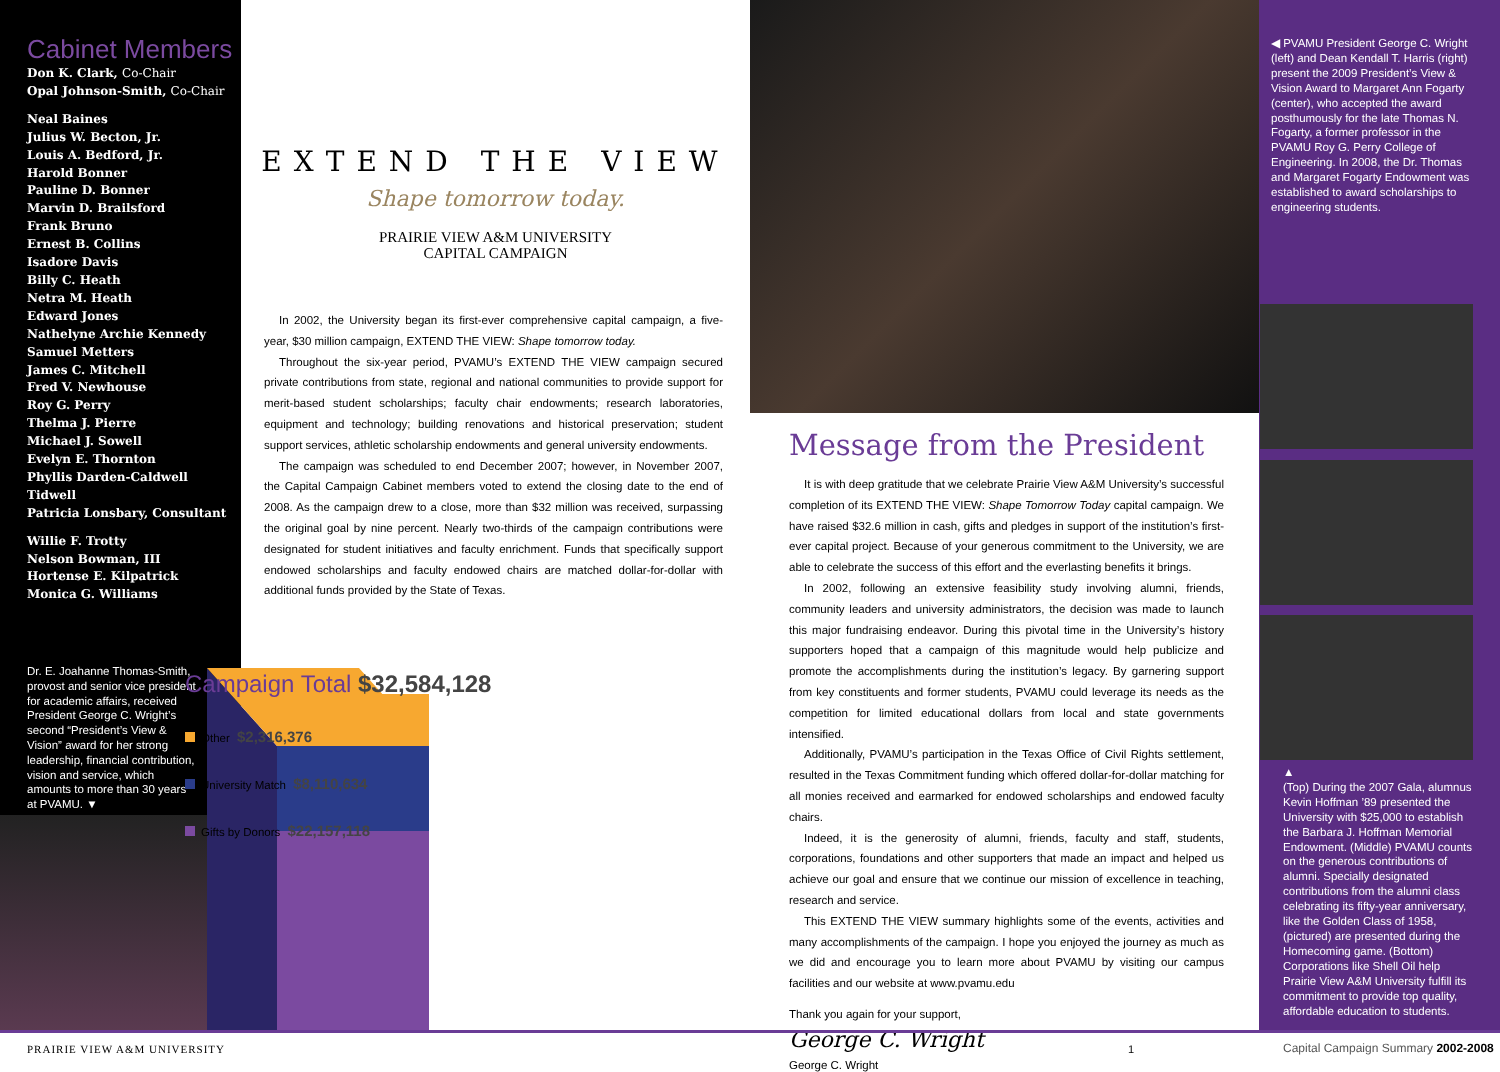Cabinet Members
Don K. Clark, Co-Chair
Opal Johnson-Smith, Co-Chair
Neal Baines
Julius W. Becton, Jr.
Louis A. Bedford, Jr.
Harold Bonner
Pauline D. Bonner
Marvin D. Brailsford
Frank Bruno
Ernest B. Collins
Isadore Davis
Billy C. Heath
Netra M. Heath
Edward Jones
Nathelyne Archie Kennedy
Samuel Metters
James C. Mitchell
Fred V. Newhouse
Roy G. Perry
Thelma J. Pierre
Michael J. Sowell
Evelyn E. Thornton
Phyllis Darden-Caldwell Tidwell
Patricia Lonsbary, Consultant
Willie F. Trotty
Nelson Bowman, III
Hortense E. Kilpatrick
Monica G. Williams
Dr. E. Joahanne Thomas-Smith, provost and senior vice president for academic affairs, received President George C. Wright’s second “President’s View & Vision” award for her strong leadership, financial contribution, vision and service, which amounts to more than 30 years at PVAMU. ▼
EXTEND THE VIEW
Shape tomorrow today.
PRAIRIE VIEW A&M UNIVERSITY
CAPITAL CAMPAIGN
In 2002, the University began its first-ever comprehensive capital campaign, a five-year, $30 million campaign, EXTEND THE VIEW: Shape tomorrow today.
Throughout the six-year period, PVAMU’s EXTEND THE VIEW campaign secured private contributions from state, regional and national communities to provide support for merit-based student scholarships; faculty chair endowments; research laboratories, equipment and technology; building renovations and historical preservation; student support services, athletic scholarship endowments and general university endowments.
The campaign was scheduled to end December 2007; however, in November 2007, the Capital Campaign Cabinet members voted to extend the closing date to the end of 2008. As the campaign drew to a close, more than $32 million was received, surpassing the original goal by nine percent. Nearly two-thirds of the campaign contributions were designated for student initiatives and faculty enrichment. Funds that specifically support endowed scholarships and faculty endowed chairs are matched dollar-for-dollar with additional funds provided by the State of Texas.
Campaign Total $32,584,128
Other $2,316,376
University Match $8,110,634
Gifts by Donors $22,157,118
Message from the President
It is with deep gratitude that we celebrate Prairie View A&M University’s successful completion of its EXTEND THE VIEW: Shape Tomorrow Today capital campaign. We have raised $32.6 million in cash, gifts and pledges in support of the institution’s first-ever capital project. Because of your generous commitment to the University, we are able to celebrate the success of this effort and the everlasting benefits it brings.
In 2002, following an extensive feasibility study involving alumni, friends, community leaders and university administrators, the decision was made to launch this major fundraising endeavor. During this pivotal time in the University’s history supporters hoped that a campaign of this magnitude would help publicize and promote the accomplishments during the institution’s legacy. By garnering support from key constituents and former students, PVAMU could leverage its needs as the competition for limited educational dollars from local and state governments intensified.
Additionally, PVAMU’s participation in the Texas Office of Civil Rights settlement, resulted in the Texas Commitment funding which offered dollar-for-dollar matching for all monies received and earmarked for endowed scholarships and endowed faculty chairs.
Indeed, it is the generosity of alumni, friends, faculty and staff, students, corporations, foundations and other supporters that made an impact and helped us achieve our goal and ensure that we continue our mission of excellence in teaching, research and service.
This EXTEND THE VIEW summary highlights some of the events, activities and many accomplishments of the campaign. I hope you enjoyed the journey as much as we did and encourage you to learn more about PVAMU by visiting our campus facilities and our website at www.pvamu.edu
Thank you again for your support,
George C. Wright
George C. Wright
◀ PVAMU President George C. Wright (left) and Dean Kendall T. Harris (right) present the 2009 President’s View & Vision Award to Margaret Ann Fogarty (center), who accepted the award posthumously for the late Thomas N. Fogarty, a former professor in the PVAMU Roy G. Perry College of Engineering. In 2008, the Dr. Thomas and Margaret Fogarty Endowment was established to award scholarships to engineering students.
▲
(Top) During the 2007 Gala, alumnus Kevin Hoffman ’89 presented the University with $25,000 to establish the Barbara J. Hoffman Memorial Endowment. (Middle) PVAMU counts on the generous contributions of alumni. Specially designated contributions from the alumni class celebrating its fifty-year anniversary, like the Golden Class of 1958, (pictured) are presented during the Homecoming game. (Bottom) Corporations like Shell Oil help Prairie View A&M University fulfill its commitment to provide top quality, affordable education to students.
PRAIRIE VIEW A&M UNIVERSITY 1 Capital Campaign Summary 2002-2008